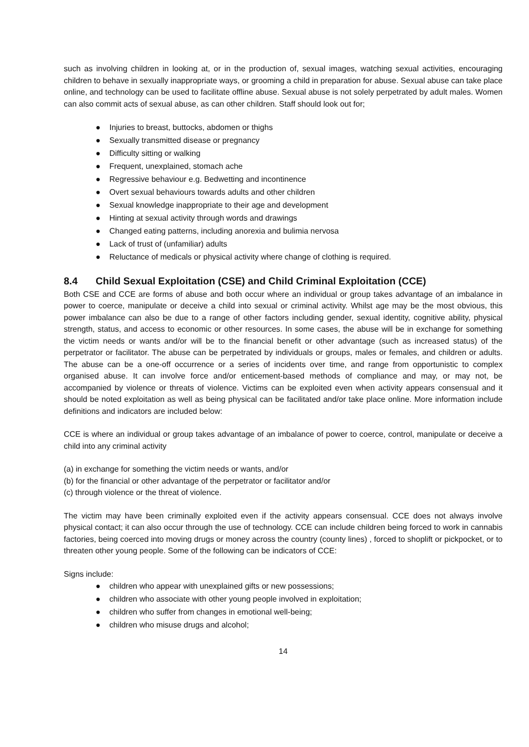such as involving children in looking at, or in the production of, sexual images, watching sexual activities, encouraging children to behave in sexually inappropriate ways, or grooming a child in preparation for abuse. Sexual abuse can take place online, and technology can be used to facilitate offline abuse. Sexual abuse is not solely perpetrated by adult males. Women can also commit acts of sexual abuse, as can other children. Staff should look out for;
● Injuries to breast, buttocks, abdomen or thighs
● Sexually transmitted disease or pregnancy
● Difficulty sitting or walking
● Frequent, unexplained, stomach ache
● Regressive behaviour e.g. Bedwetting and incontinence
● Overt sexual behaviours towards adults and other children
● Sexual knowledge inappropriate to their age and development
● Hinting at sexual activity through words and drawings
● Changed eating patterns, including anorexia and bulimia nervosa
● Lack of trust of (unfamiliar) adults
● Reluctance of medicals or physical activity where change of clothing is required.
8.4 Child Sexual Exploitation (CSE) and Child Criminal Exploitation (CCE)
Both CSE and CCE are forms of abuse and both occur where an individual or group takes advantage of an imbalance in power to coerce, manipulate or deceive a child into sexual or criminal activity. Whilst age may be the most obvious, this power imbalance can also be due to a range of other factors including gender, sexual identity, cognitive ability, physical strength, status, and access to economic or other resources. In some cases, the abuse will be in exchange for something the victim needs or wants and/or will be to the financial benefit or other advantage (such as increased status) of the perpetrator or facilitator. The abuse can be perpetrated by individuals or groups, males or females, and children or adults. The abuse can be a one-off occurrence or a series of incidents over time, and range from opportunistic to complex organised abuse. It can involve force and/or enticement-based methods of compliance and may, or may not, be accompanied by violence or threats of violence. Victims can be exploited even when activity appears consensual and it should be noted exploitation as well as being physical can be facilitated and/or take place online. More information include definitions and indicators are included below:
CCE is where an individual or group takes advantage of an imbalance of power to coerce, control, manipulate or deceive a child into any criminal activity
(a) in exchange for something the victim needs or wants, and/or
(b) for the financial or other advantage of the perpetrator or facilitator and/or
(c) through violence or the threat of violence.
The victim may have been criminally exploited even if the activity appears consensual. CCE does not always involve physical contact; it can also occur through the use of technology. CCE can include children being forced to work in cannabis factories, being coerced into moving drugs or money across the country (county lines) , forced to shoplift or pickpocket, or to threaten other young people. Some of the following can be indicators of CCE:
Signs include:
● children who appear with unexplained gifts or new possessions;
● children who associate with other young people involved in exploitation;
● children who suffer from changes in emotional well-being;
● children who misuse drugs and alcohol;
14